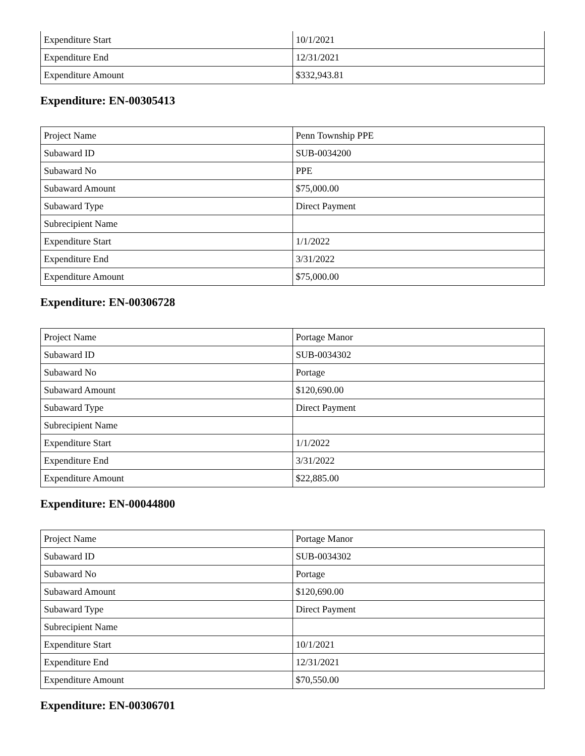| Expenditure Start | 10/1/2021 |
| Expenditure End | 12/31/2021 |
| Expenditure Amount | $332,943.81 |
Expenditure: EN-00305413
| Project Name | Penn Township PPE |
| Subaward ID | SUB-0034200 |
| Subaward No | PPE |
| Subaward Amount | $75,000.00 |
| Subaward Type | Direct Payment |
| Subrecipient Name | |
| Expenditure Start | 1/1/2022 |
| Expenditure End | 3/31/2022 |
| Expenditure Amount | $75,000.00 |
Expenditure: EN-00306728
| Project Name | Portage Manor |
| Subaward ID | SUB-0034302 |
| Subaward No | Portage |
| Subaward Amount | $120,690.00 |
| Subaward Type | Direct Payment |
| Subrecipient Name | |
| Expenditure Start | 1/1/2022 |
| Expenditure End | 3/31/2022 |
| Expenditure Amount | $22,885.00 |
Expenditure: EN-00044800
| Project Name | Portage Manor |
| Subaward ID | SUB-0034302 |
| Subaward No | Portage |
| Subaward Amount | $120,690.00 |
| Subaward Type | Direct Payment |
| Subrecipient Name | |
| Expenditure Start | 10/1/2021 |
| Expenditure End | 12/31/2021 |
| Expenditure Amount | $70,550.00 |
Expenditure: EN-00306701